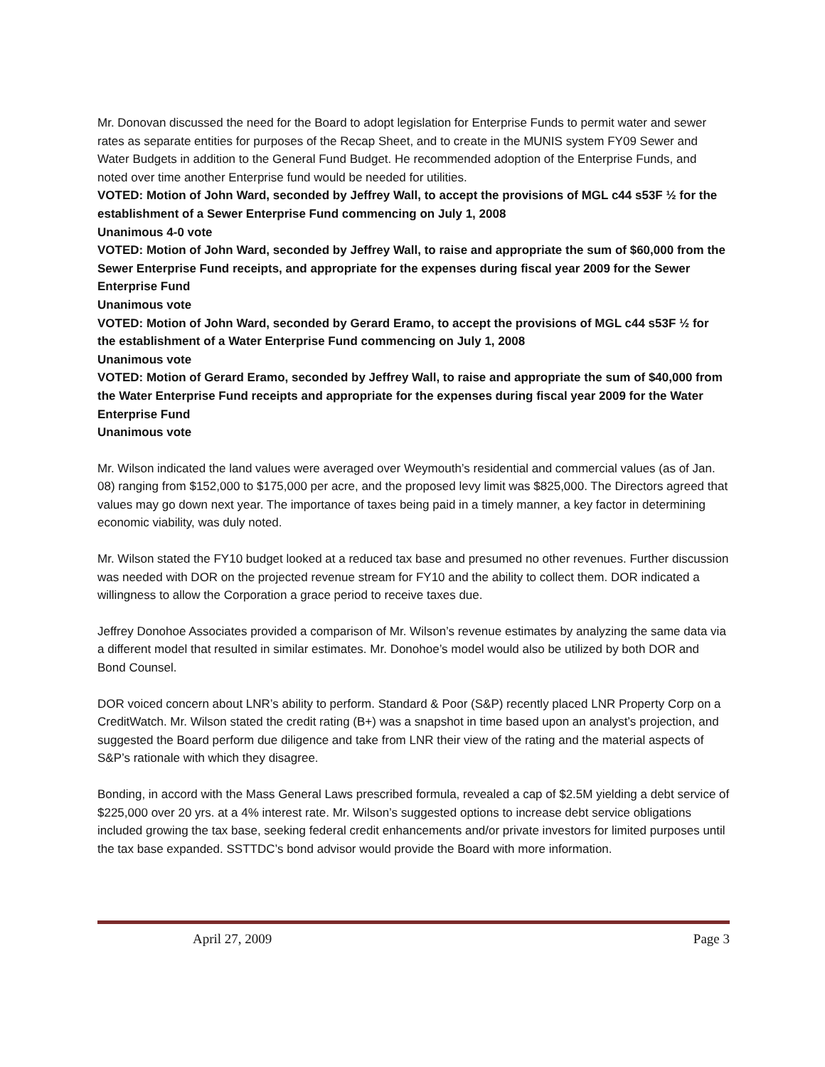Mr. Donovan discussed the need for the Board to adopt legislation for Enterprise Funds to permit water and sewer rates as separate entities for purposes of the Recap Sheet, and to create in the MUNIS system FY09 Sewer and Water Budgets in addition to the General Fund Budget. He recommended adoption of the Enterprise Funds, and noted over time another Enterprise fund would be needed for utilities.
VOTED: Motion of John Ward, seconded by Jeffrey Wall, to accept the provisions of MGL c44 s53F ½ for the establishment of a Sewer Enterprise Fund commencing on July 1, 2008
Unanimous 4-0 vote
VOTED: Motion of John Ward, seconded by Jeffrey Wall, to raise and appropriate the sum of $60,000 from the Sewer Enterprise Fund receipts, and appropriate for the expenses during fiscal year 2009 for the Sewer Enterprise Fund
Unanimous vote
VOTED: Motion of John Ward, seconded by Gerard Eramo, to accept the provisions of MGL c44 s53F ½ for the establishment of a Water Enterprise Fund commencing on July 1, 2008
Unanimous vote
VOTED: Motion of Gerard Eramo, seconded by Jeffrey Wall, to raise and appropriate the sum of $40,000 from the Water Enterprise Fund receipts and appropriate for the expenses during fiscal year 2009 for the Water Enterprise Fund
Unanimous vote
Mr. Wilson indicated the land values were averaged over Weymouth’s residential and commercial values (as of Jan. 08) ranging from $152,000 to $175,000 per acre, and the proposed levy limit was $825,000. The Directors agreed that values may go down next year. The importance of taxes being paid in a timely manner, a key factor in determining economic viability, was duly noted.
Mr. Wilson stated the FY10 budget looked at a reduced tax base and presumed no other revenues. Further discussion was needed with DOR on the projected revenue stream for FY10 and the ability to collect them. DOR indicated a willingness to allow the Corporation a grace period to receive taxes due.
Jeffrey Donohoe Associates provided a comparison of Mr. Wilson’s revenue estimates by analyzing the same data via a different model that resulted in similar estimates. Mr. Donohoe’s model would also be utilized by both DOR and Bond Counsel.
DOR voiced concern about LNR’s ability to perform. Standard & Poor (S&P) recently placed LNR Property Corp on a CreditWatch. Mr. Wilson stated the credit rating (B+) was a snapshot in time based upon an analyst’s projection, and suggested the Board perform due diligence and take from LNR their view of the rating and the material aspects of S&P’s rationale with which they disagree.
Bonding, in accord with the Mass General Laws prescribed formula, revealed a cap of $2.5M yielding a debt service of $225,000 over 20 yrs. at a 4% interest rate. Mr. Wilson’s suggested options to increase debt service obligations included growing the tax base, seeking federal credit enhancements and/or private investors for limited purposes until the tax base expanded. SSTTDC’s bond advisor would provide the Board with more information.
April 27, 2009 Page 3